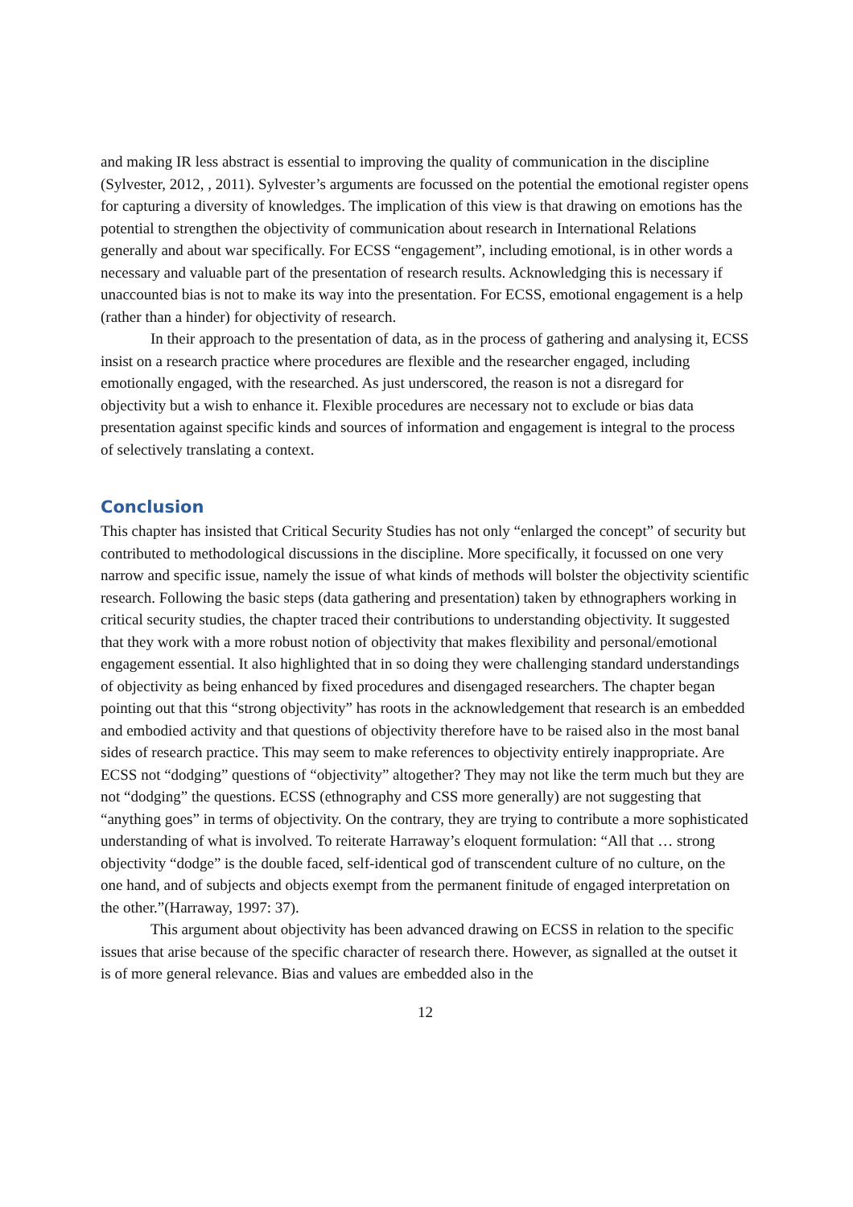and making IR less abstract is essential to improving the quality of communication in the discipline (Sylvester, 2012, , 2011). Sylvester’s arguments are focussed on the potential the emotional register opens for capturing a diversity of knowledges. The implication of this view is that drawing on emotions has the potential to strengthen the objectivity of communication about research in International Relations generally and about war specifically. For ECSS “engagement”, including emotional, is in other words a necessary and valuable part of the presentation of research results. Acknowledging this is necessary if unaccounted bias is not to make its way into the presentation. For ECSS, emotional engagement is a help (rather than a hinder) for objectivity of research.
In their approach to the presentation of data, as in the process of gathering and analysing it, ECSS insist on a research practice where procedures are flexible and the researcher engaged, including emotionally engaged, with the researched. As just underscored, the reason is not a disregard for objectivity but a wish to enhance it. Flexible procedures are necessary not to exclude or bias data presentation against specific kinds and sources of information and engagement is integral to the process of selectively translating a context.
Conclusion
This chapter has insisted that Critical Security Studies has not only “enlarged the concept” of security but contributed to methodological discussions in the discipline. More specifically, it focussed on one very narrow and specific issue, namely the issue of what kinds of methods will bolster the objectivity scientific research. Following the basic steps (data gathering and presentation) taken by ethnographers working in critical security studies, the chapter traced their contributions to understanding objectivity. It suggested that they work with a more robust notion of objectivity that makes flexibility and personal/emotional engagement essential. It also highlighted that in so doing they were challenging standard understandings of objectivity as being enhanced by fixed procedures and disengaged researchers. The chapter began pointing out that this “strong objectivity” has roots in the acknowledgement that research is an embedded and embodied activity and that questions of objectivity therefore have to be raised also in the most banal sides of research practice. This may seem to make references to objectivity entirely inappropriate. Are ECSS not “dodging” questions of “objectivity” altogether? They may not like the term much but they are not “dodging” the questions. ECSS (ethnography and CSS more generally) are not suggesting that “anything goes” in terms of objectivity. On the contrary, they are trying to contribute a more sophisticated understanding of what is involved. To reiterate Harraway’s eloquent formulation: “All that … strong objectivity “dodge” is the double faced, self-identical god of transcendent culture of no culture, on the one hand, and of subjects and objects exempt from the permanent finitude of engaged interpretation on the other.”(Harraway, 1997: 37).
This argument about objectivity has been advanced drawing on ECSS in relation to the specific issues that arise because of the specific character of research there. However, as signalled at the outset it is of more general relevance. Bias and values are embedded also in the
12